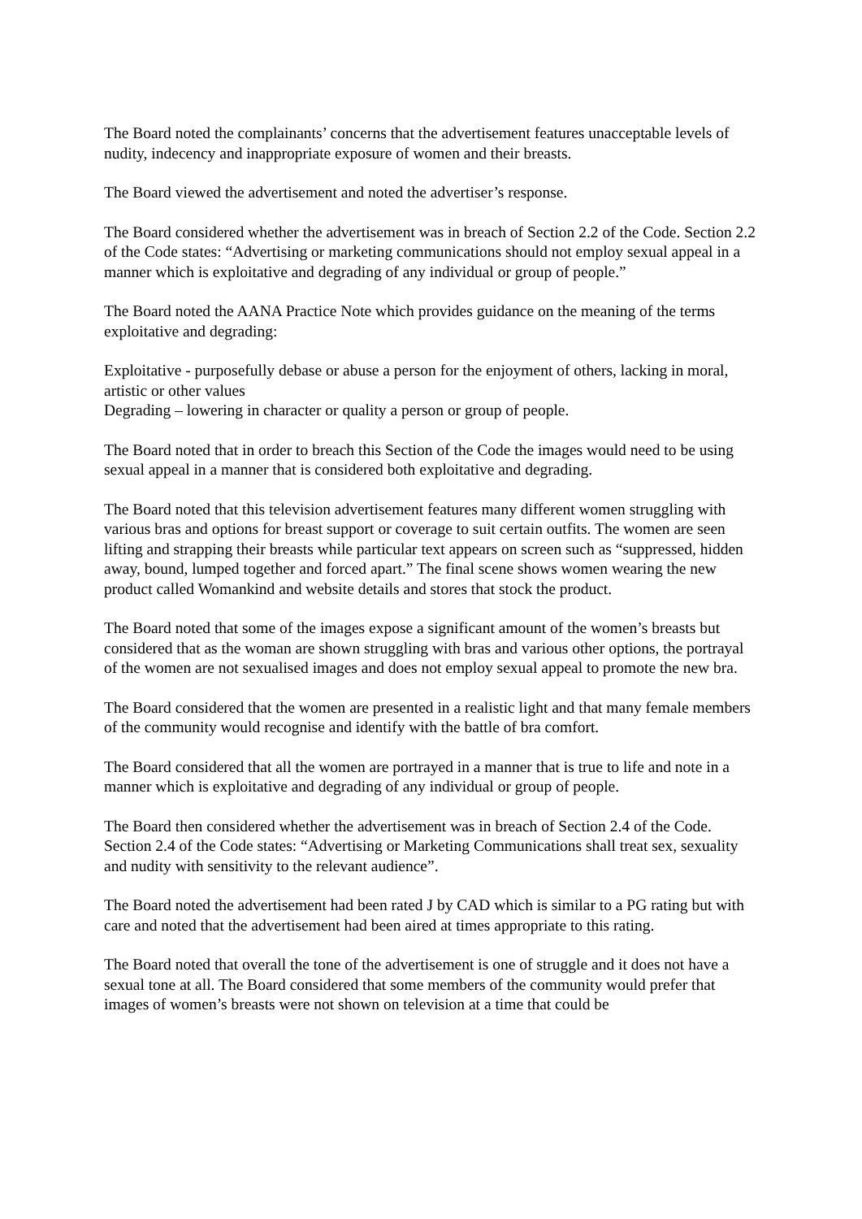The Board noted the complainants’ concerns that the advertisement features unacceptable levels of nudity, indecency and inappropriate exposure of women and their breasts.
The Board viewed the advertisement and noted the advertiser’s response.
The Board considered whether the advertisement was in breach of Section 2.2 of the Code. Section 2.2 of the Code states: “Advertising or marketing communications should not employ sexual appeal in a manner which is exploitative and degrading of any individual or group of people.”
The Board noted the AANA Practice Note which provides guidance on the meaning of the terms exploitative and degrading:
Exploitative - purposefully debase or abuse a person for the enjoyment of others, lacking in moral, artistic or other values
Degrading – lowering in character or quality a person or group of people.
The Board noted that in order to breach this Section of the Code the images would need to be using sexual appeal in a manner that is considered both exploitative and degrading.
The Board noted that this television advertisement features many different women struggling with various bras and options for breast support or coverage to suit certain outfits. The women are seen lifting and strapping their breasts while particular text appears on screen such as “suppressed, hidden away, bound, lumped together and forced apart.” The final scene shows women wearing the new product called Womankind and website details and stores that stock the product.
The Board noted that some of the images expose a significant amount of the women’s breasts but considered that as the woman are shown struggling with bras and various other options, the portrayal of the women are not sexualised images and does not employ sexual appeal to promote the new bra.
The Board considered that the women are presented in a realistic light and that many female members of the community would recognise and identify with the battle of bra comfort.
The Board considered that all the women are portrayed in a manner that is true to life and note in a manner which is exploitative and degrading of any individual or group of people.
The Board then considered whether the advertisement was in breach of Section 2.4 of the Code. Section 2.4 of the Code states: “Advertising or Marketing Communications shall treat sex, sexuality and nudity with sensitivity to the relevant audience”.
The Board noted the advertisement had been rated J by CAD which is similar to a PG rating but with care and noted that the advertisement had been aired at times appropriate to this rating.
The Board noted that overall the tone of the advertisement is one of struggle and it does not have a sexual tone at all. The Board considered that some members of the community would prefer that images of women’s breasts were not shown on television at a time that could be